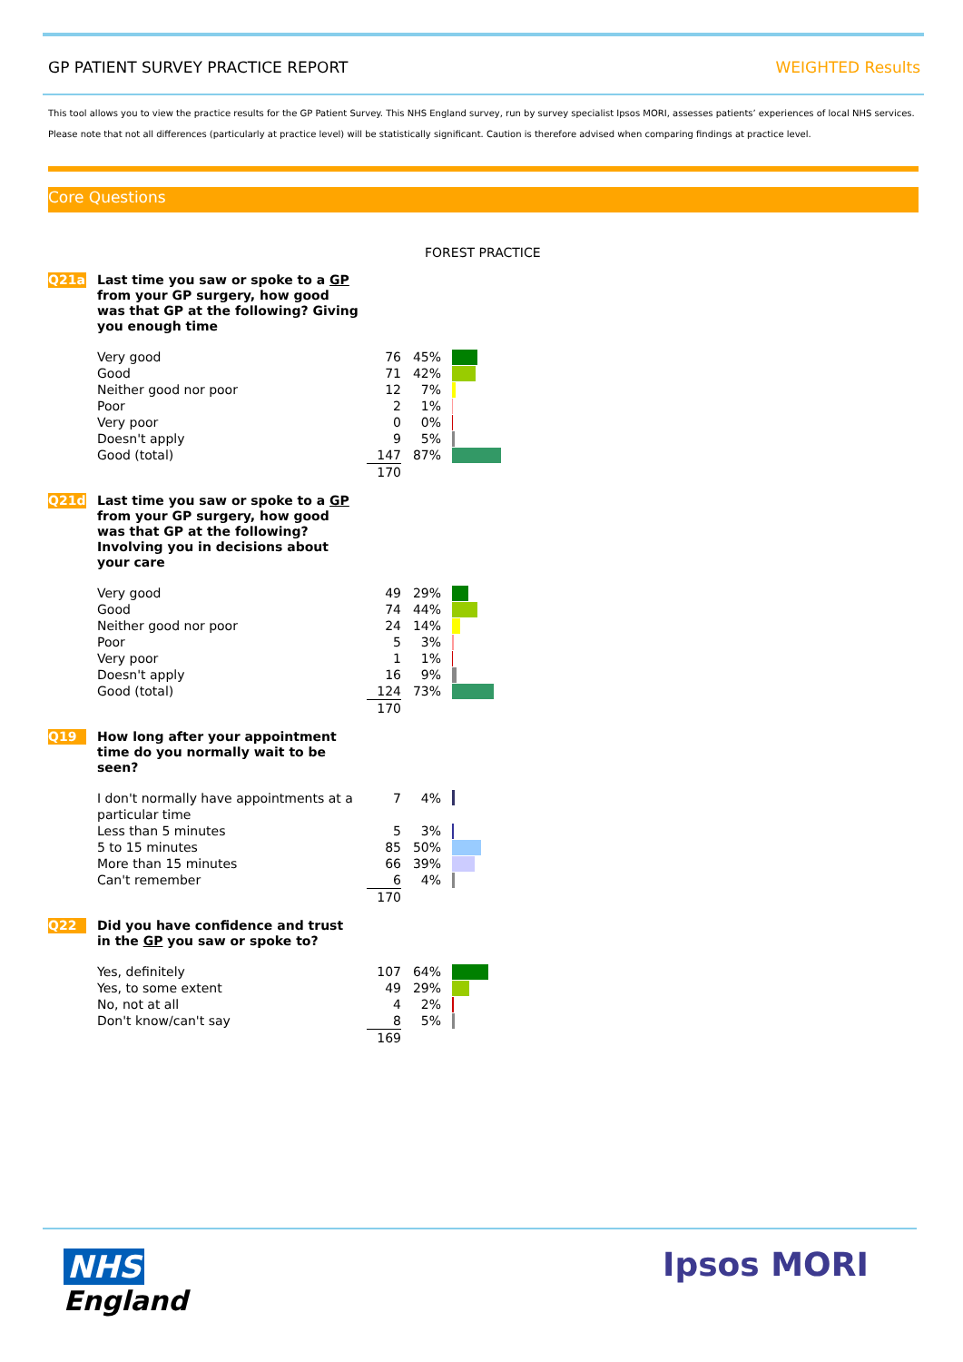GP PATIENT SURVEY PRACTICE REPORT WEIGHTED Results
This tool allows you to view the practice results for the GP Patient Survey. This NHS England survey, run by survey specialist Ipsos MORI, assesses patients’ experiences of local NHS services.
Please note that not all differences (particularly at practice level) will be statistically significant. Caution is therefore advised when comparing findings at practice level.
Core Questions
FOREST PRACTICE
Q21a
Last time you saw or spoke to a GP from your GP surgery, how good was that GP at the following? Giving you enough time
| Very good | 76 | 45% | |
| Good | 71 | 42% | |
| Neither good nor poor | 12 | 7% | |
| Poor | 2 | 1% | |
| Very poor | 0 | 0% | |
| Doesn't apply | 9 | 5% | |
| Good (total) | 147 | 87% | |
| | 170 | | |
Q21d
Last time you saw or spoke to a GP from your GP surgery, how good was that GP at the following? Involving you in decisions about your care
| Very good | 49 | 29% | |
| Good | 74 | 44% | |
| Neither good nor poor | 24 | 14% | |
| Poor | 5 | 3% | |
| Very poor | 1 | 1% | |
| Doesn't apply | 16 | 9% | |
| Good (total) | 124 | 73% | |
| | 170 | | |
Q19
How long after your appointment time do you normally wait to be seen?
| I don't normally have appointments at a particular time | 7 | 4% | |
| Less than 5 minutes | 5 | 3% | |
| 5 to 15 minutes | 85 | 50% | |
| More than 15 minutes | 66 | 39% | |
| Can't remember | 6 | 4% | |
| | 170 | | |
Q22
Did you have confidence and trust in the GP you saw or spoke to?
| Yes, definitely | 107 | 64% | |
| Yes, to some extent | 49 | 29% | |
| No, not at all | 4 | 2% | |
| Don't know/can't say | 8 | 5% | |
| | 169 | | |
NHS
England
Ipsos MORI